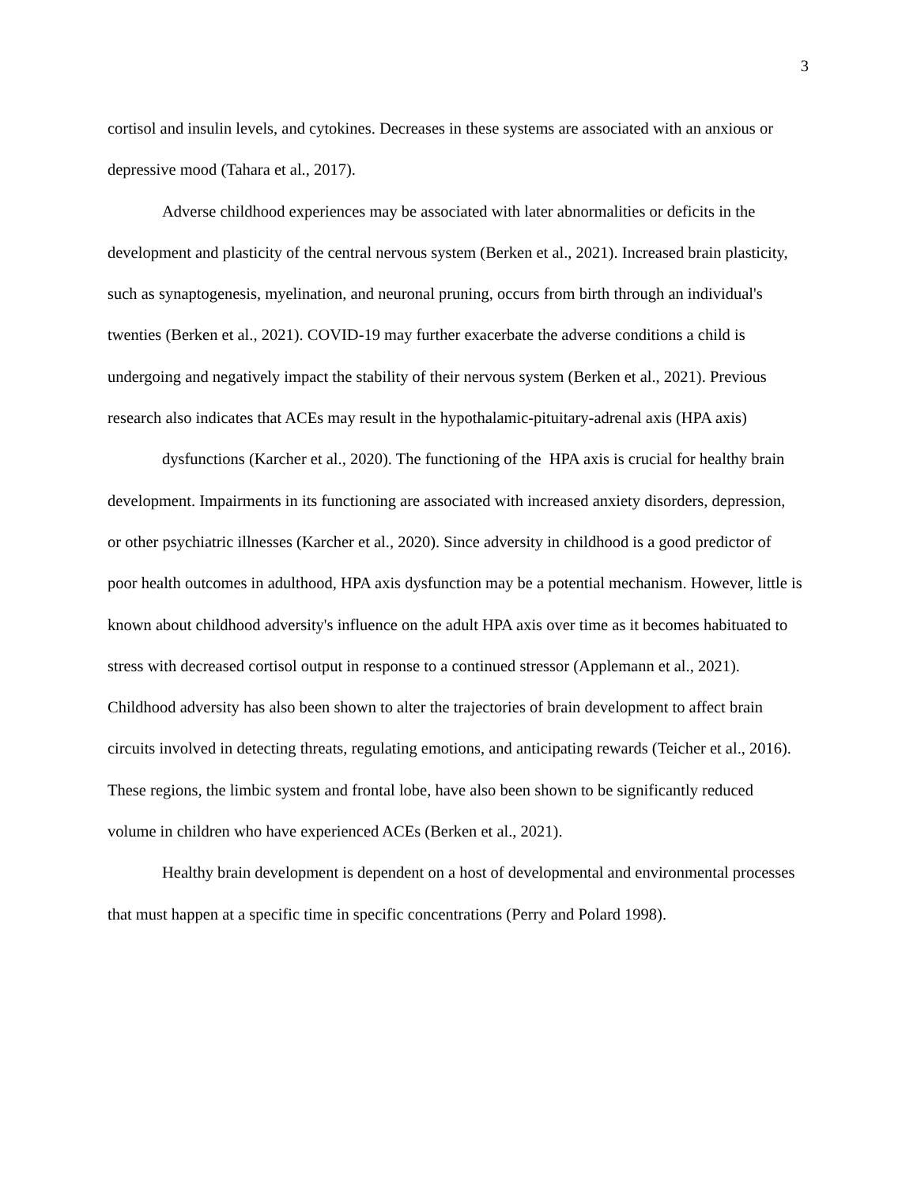3
cortisol and insulin levels, and cytokines. Decreases in these systems are associated with an anxious or depressive mood (Tahara et al., 2017).
Adverse childhood experiences may be associated with later abnormalities or deficits in the development and plasticity of the central nervous system (Berken et al., 2021). Increased brain plasticity, such as synaptogenesis, myelination, and neuronal pruning, occurs from birth through an individual's twenties (Berken et al., 2021). COVID-19 may further exacerbate the adverse conditions a child is undergoing and negatively impact the stability of their nervous system (Berken et al., 2021). Previous research also indicates that ACEs may result in the hypothalamic-pituitary-adrenal axis (HPA axis)
dysfunctions (Karcher et al., 2020). The functioning of the HPA axis is crucial for healthy brain development. Impairments in its functioning are associated with increased anxiety disorders, depression, or other psychiatric illnesses (Karcher et al., 2020). Since adversity in childhood is a good predictor of poor health outcomes in adulthood, HPA axis dysfunction may be a potential mechanism. However, little is known about childhood adversity's influence on the adult HPA axis over time as it becomes habituated to stress with decreased cortisol output in response to a continued stressor (Applemann et al., 2021). Childhood adversity has also been shown to alter the trajectories of brain development to affect brain circuits involved in detecting threats, regulating emotions, and anticipating rewards (Teicher et al., 2016). These regions, the limbic system and frontal lobe, have also been shown to be significantly reduced volume in children who have experienced ACEs (Berken et al., 2021).
Healthy brain development is dependent on a host of developmental and environmental processes that must happen at a specific time in specific concentrations (Perry and Polard 1998).